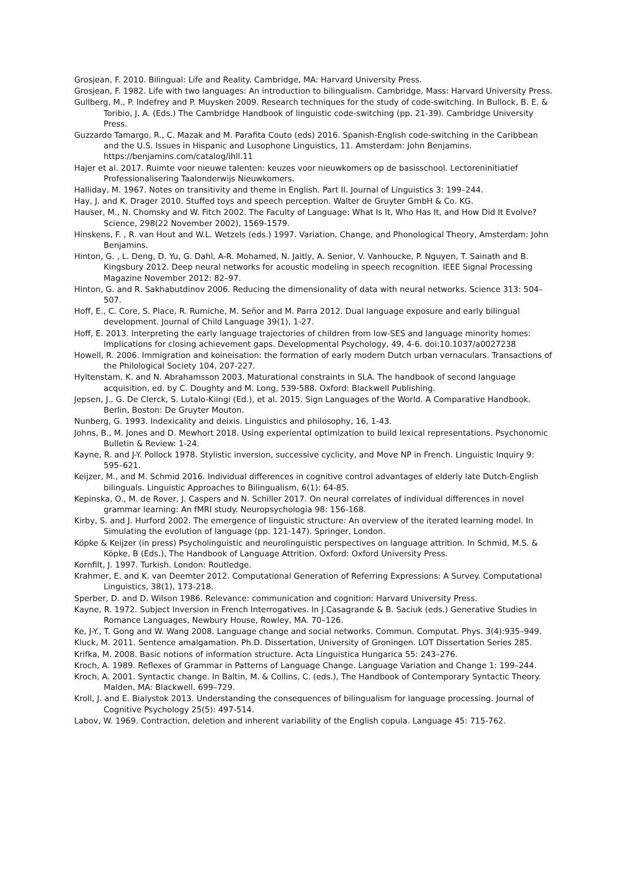Grosjean, F. 2010. Bilingual: Life and Reality. Cambridge, MA: Harvard University Press.
Grosjean, F. 1982. Life with two languages: An introduction to bilingualism. Cambridge, Mass: Harvard University Press.
Gullberg, M., P. Indefrey and P. Muysken 2009. Research techniques for the study of code-switching. In Bullock, B. E. & Toribio, J. A. (Eds.) The Cambridge Handbook of linguistic code-switching (pp. 21-39). Cambridge University Press.
Guzzardo Tamargo, R., C. Mazak and M. Parafita Couto (eds) 2016. Spanish-English code-switching in the Caribbean and the U.S. Issues in Hispanic and Lusophone Linguistics, 11. Amsterdam: John Benjamins. https://benjamins.com/catalog/ihll.11
Hajer et al. 2017. Ruimte voor nieuwe talenten: keuzes voor nieuwkomers op de basisschool. Lectoreninitiatief Professionalisering Taalonderwijs Nieuwkomers.
Halliday, M. 1967. Notes on transitivity and theme in English. Part II. Journal of Linguistics 3: 199–244.
Hay, J. and K. Drager 2010. Stuffed toys and speech perception. Walter de Gruyter GmbH & Co. KG.
Hauser, M., N. Chomsky and W. Fitch 2002. The Faculty of Language: What Is It, Who Has It, and How Did It Evolve? Science, 298(22 November 2002), 1569-1579.
Hinskens, F. , R. van Hout and W.L. Wetzels (eds.) 1997. Variation, Change, and Phonological Theory, Amsterdam: John Benjamins.
Hinton, G. , L. Deng, D. Yu, G. Dahl, A-R. Mohamed, N. Jaitly, A. Senior, V. Vanhoucke, P. Nguyen, T. Sainath and B. Kingsbury 2012. Deep neural networks for acoustic modeling in speech recognition. IEEE Signal Processing Magazine November 2012: 82–97.
Hinton, G. and R. Sakhabutdinov 2006. Reducing the dimensionality of data with neural networks. Science 313: 504–507.
Hoff, E., C. Core, S. Place, R. Rumiche, M. Señor and M. Parra 2012. Dual language exposure and early bilingual development. Journal of Child Language 39(1), 1-27.
Hoff, E. 2013. Interpreting the early language trajectories of children from low-SES and language minority homes: Implications for closing achievement gaps. Developmental Psychology, 49, 4-6. doi:10.1037/a0027238
Howell, R. 2006. Immigration and koineisation: the formation of early modern Dutch urban vernaculars. Transactions of the Philological Society 104, 207-227.
Hyltenstam, K. and N. Abrahamsson 2003. Maturational constraints in SLA. The handbook of second language acquisition, ed. by C. Doughty and M. Long, 539-588. Oxford: Blackwell Publishing.
Jepsen, J., G. De Clerck, S. Lutalo-Kiingi (Ed.), et al. 2015. Sign Languages of the World. A Comparative Handbook. Berlin, Boston: De Gruyter Mouton.
Nunberg, G. 1993. Indexicality and deixis. Linguistics and philosophy, 16, 1-43.
Johns, B., M. Jones and D. Mewhort 2018. Using experiental optimization to build lexical representations. Psychonomic Bulletin & Review: 1-24.
Kayne, R. and J-Y. Pollock 1978. Stylistic inversion, successive cyclicity, and Move NP in French. Linguistic Inquiry 9: 595–621.
Keijzer, M., and M. Schmid 2016. Individual differences in cognitive control advantages of elderly late Dutch-English bilinguals. Linguistic Approaches to Bilingualism, 6(1): 64-85.
Kepinska, O., M. de Rover, J. Caspers and N. Schiller 2017. On neural correlates of individual differences in novel grammar learning: An fMRI study. Neuropsychologia 98: 156-168.
Kirby, S. and J. Hurford 2002. The emergence of linguistic structure: An overview of the iterated learning model. In Simulating the evolution of language (pp. 121-147). Springer, London.
Köpke & Keijzer (in press) Psycholinguistic and neurolinguistic perspectives on language attrition. In Schmid, M.S. & Köpke, B (Eds.), The Handbook of Language Attrition. Oxford: Oxford University Press.
Kornfilt, J. 1997. Turkish. London: Routledge.
Krahmer, E. and K. van Deemter 2012. Computational Generation of Referring Expressions: A Survey. Computational Linguistics, 38(1), 173-218.
Sperber, D. and D. Wilson 1986. Relevance: communication and cognition: Harvard University Press.
Kayne, R. 1972. Subject Inversion in French Interrogatives. In J.Casagrande & B. Saciuk (eds.) Generative Studies in Romance Languages, Newbury House, Rowley, MA. 70–126.
Ke, J-Y., T. Gong and W. Wang 2008. Language change and social networks. Commun. Computat. Phys. 3(4):935–949.
Kluck, M. 2011. Sentence amalgamation. Ph.D. Dissertation, University of Groningen. LOT Dissertation Series 285.
Krifka, M. 2008. Basic notions of information structure. Acta Linguistica Hungarica 55: 243–276.
Kroch, A. 1989. Reflexes of Grammar in Patterns of Language Change. Language Variation and Change 1: 199–244.
Kroch, A. 2001. Syntactic change. In Baltin, M. & Collins, C. (eds.), The Handbook of Contemporary Syntactic Theory. Malden, MA: Blackwell. 699–729.
Kroll, J. and E. Bialystok 2013. Understanding the consequences of bilingualism for language processing. Journal of Cognitive Psychology 25(5): 497-514.
Labov, W. 1969. Contraction, deletion and inherent variability of the English copula. Language 45: 715-762.